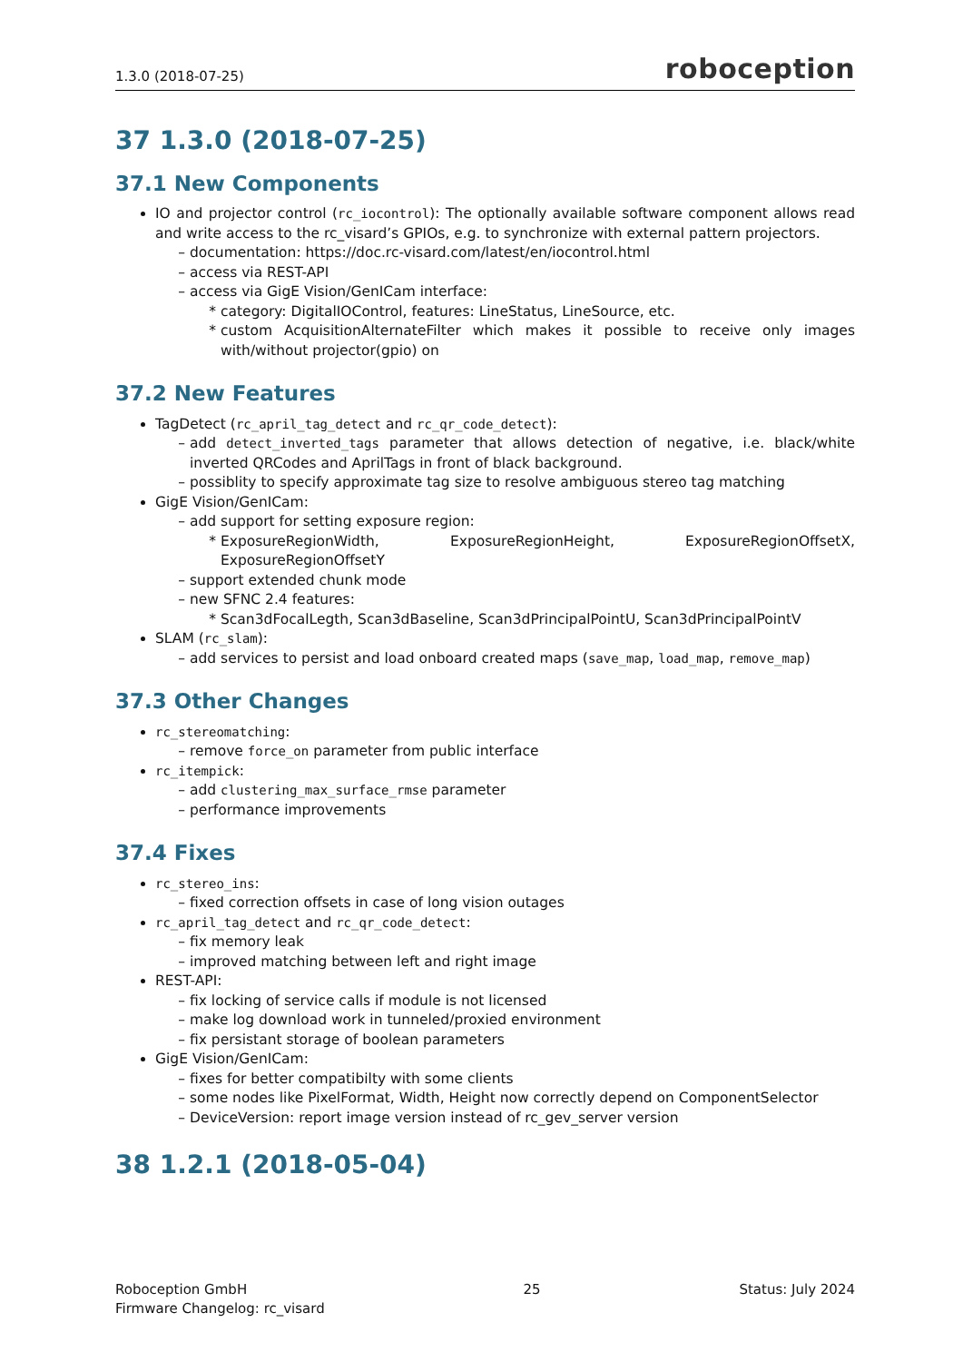1.3.0 (2018-07-25) roboception
37 1.3.0 (2018-07-25)
37.1 New Components
IO and projector control (rc_iocontrol): The optionally available software component allows read and write access to the rc_visard’s GPIOs, e.g. to synchronize with external pattern projectors.
documentation: https://doc.rc-visard.com/latest/en/iocontrol.html
access via REST-API
access via GigE Vision/GenICam interface:
category: DigitalIOControl, features: LineStatus, LineSource, etc.
custom AcquisitionAlternateFilter which makes it possible to receive only images with/without projector(gpio) on
37.2 New Features
TagDetect (rc_april_tag_detect and rc_qr_code_detect):
add detect_inverted_tags parameter that allows detection of negative, i.e. black/white inverted QRCodes and AprilTags in front of black background.
possiblity to specify approximate tag size to resolve ambiguous stereo tag matching
GigE Vision/GenICam:
add support for setting exposure region:
ExposureRegionWidth, ExposureRegionHeight, ExposureRegionOffsetX, ExposureRegionOffsetY
support extended chunk mode
new SFNC 2.4 features:
Scan3dFocalLegth, Scan3dBaseline, Scan3dPrincipalPointU, Scan3dPrincipalPointV
SLAM (rc_slam):
add services to persist and load onboard created maps (save_map, load_map, remove_map)
37.3 Other Changes
rc_stereomatching:
remove force_on parameter from public interface
rc_itempick:
add clustering_max_surface_rmse parameter
performance improvements
37.4 Fixes
rc_stereo_ins:
fixed correction offsets in case of long vision outages
rc_april_tag_detect and rc_qr_code_detect:
fix memory leak
improved matching between left and right image
REST-API:
fix locking of service calls if module is not licensed
make log download work in tunneled/proxied environment
fix persistant storage of boolean parameters
GigE Vision/GenICam:
fixes for better compatibilty with some clients
some nodes like PixelFormat, Width, Height now correctly depend on ComponentSelector
DeviceVersion: report image version instead of rc_gev_server version
38 1.2.1 (2018-05-04)
Roboception GmbH
Firmware Changelog: rc_visard
25 Status: July 2024